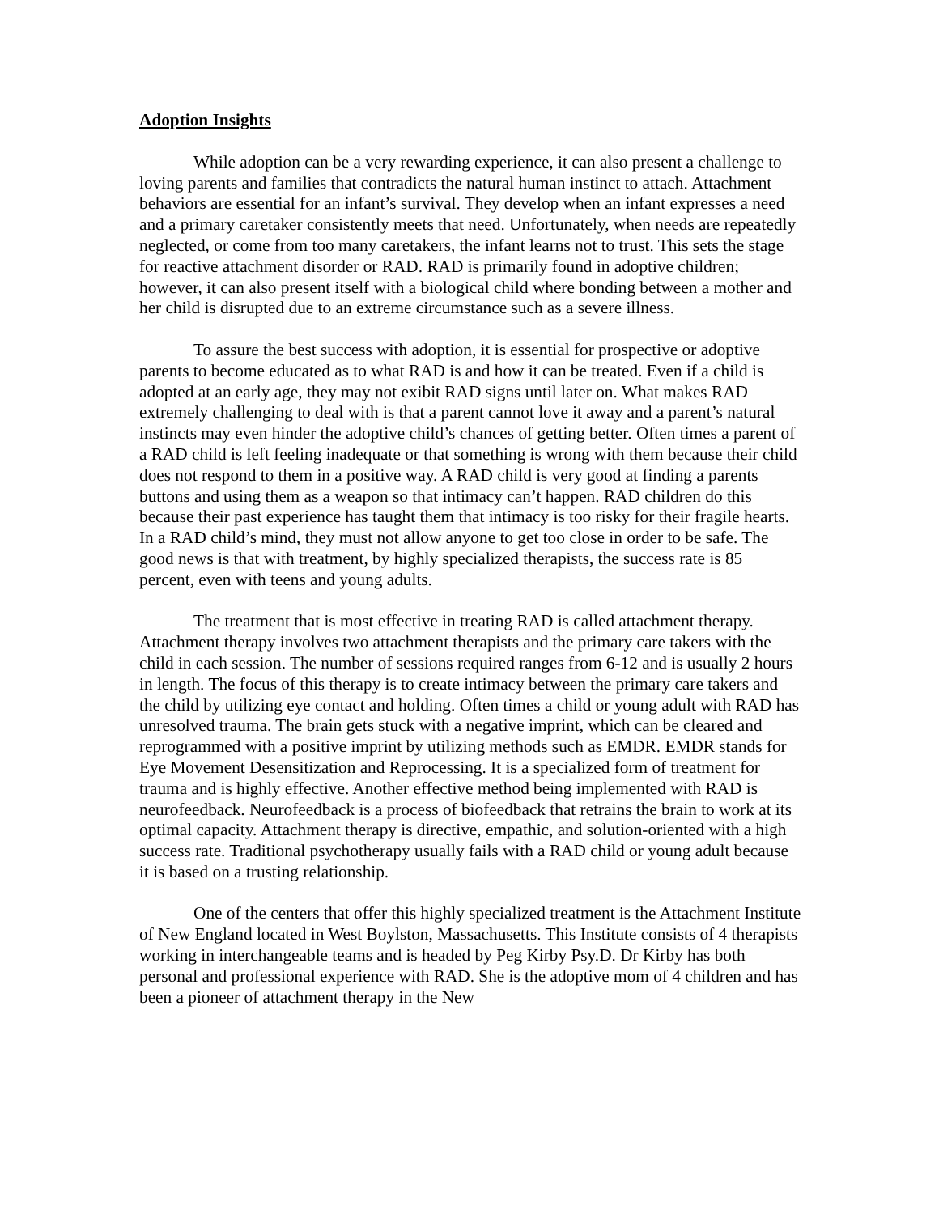Adoption Insights
While adoption can be a very rewarding experience, it can also present a challenge to loving parents and families that contradicts the natural human instinct to attach. Attachment behaviors are essential for an infant’s survival. They develop when an infant expresses a need and a primary caretaker consistently meets that need. Unfortunately, when needs are repeatedly neglected, or come from too many caretakers, the infant learns not to trust. This sets the stage for reactive attachment disorder or RAD. RAD is primarily found in adoptive children; however, it can also present itself with a biological child where bonding between a mother and her child is disrupted due to an extreme circumstance such as a severe illness.
To assure the best success with adoption, it is essential for prospective or adoptive parents to become educated as to what RAD is and how it can be treated. Even if a child is adopted at an early age, they may not exibit RAD signs until later on. What makes RAD extremely challenging to deal with is that a parent cannot love it away and a parent’s natural instincts may even hinder the adoptive child’s chances of getting better. Often times a parent of a RAD child is left feeling inadequate or that something is wrong with them because their child does not respond to them in a positive way. A RAD child is very good at finding a parents buttons and using them as a weapon so that intimacy can’t happen. RAD children do this because their past experience has taught them that intimacy is too risky for their fragile hearts. In a RAD child’s mind, they must not allow anyone to get too close in order to be safe. The good news is that with treatment, by highly specialized therapists, the success rate is 85 percent, even with teens and young adults.
The treatment that is most effective in treating RAD is called attachment therapy. Attachment therapy involves two attachment therapists and the primary care takers with the child in each session. The number of sessions required ranges from 6-12 and is usually 2 hours in length. The focus of this therapy is to create intimacy between the primary care takers and the child by utilizing eye contact and holding. Often times a child or young adult with RAD has unresolved trauma. The brain gets stuck with a negative imprint, which can be cleared and reprogrammed with a positive imprint by utilizing methods such as EMDR. EMDR stands for Eye Movement Desensitization and Reprocessing. It is a specialized form of treatment for trauma and is highly effective. Another effective method being implemented with RAD is neurofeedback. Neurofeedback is a process of biofeedback that retrains the brain to work at its optimal capacity. Attachment therapy is directive, empathic, and solution-oriented with a high success rate. Traditional psychotherapy usually fails with a RAD child or young adult because it is based on a trusting relationship.
One of the centers that offer this highly specialized treatment is the Attachment Institute of New England located in West Boylston, Massachusetts. This Institute consists of 4 therapists working in interchangeable teams and is headed by Peg Kirby Psy.D. Dr Kirby has both personal and professional experience with RAD. She is the adoptive mom of 4 children and has been a pioneer of attachment therapy in the New